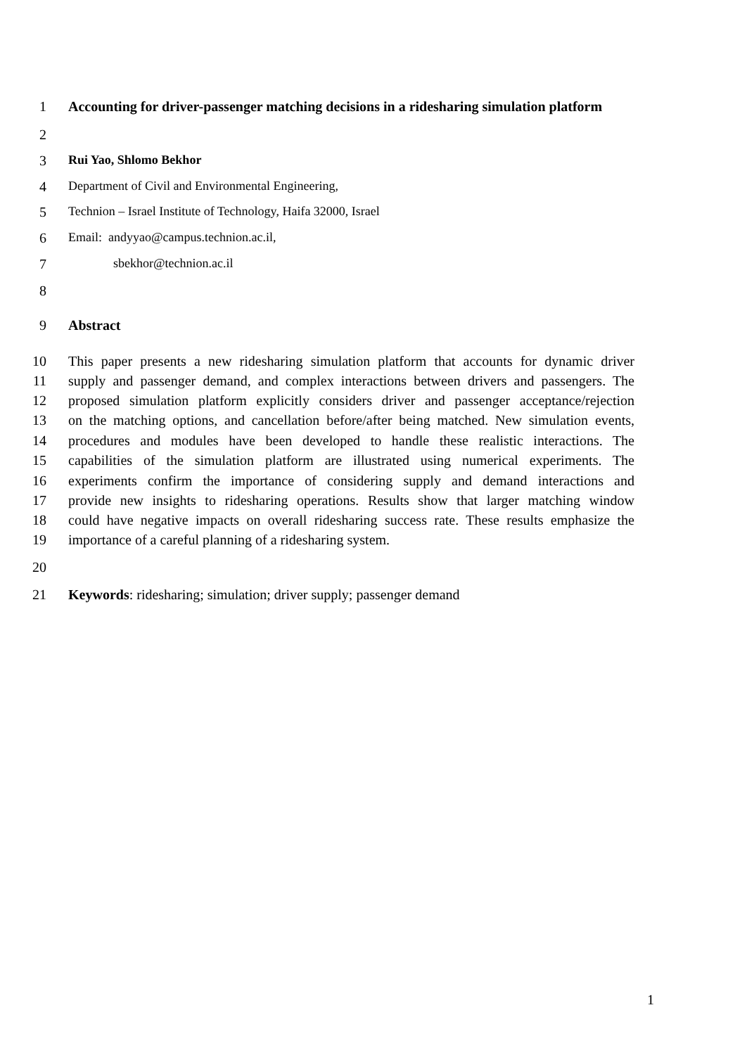1 Accounting for driver-passenger matching decisions in a ridesharing simulation platform
2
3 Rui Yao, Shlomo Bekhor
4 Department of Civil and Environmental Engineering,
5 Technion – Israel Institute of Technology, Haifa 32000, Israel
6 Email: andyyao@campus.technion.ac.il,
7 sbekhor@technion.ac.il
8
9 Abstract
10 This paper presents a new ridesharing simulation platform that accounts for dynamic driver
11 supply and passenger demand, and complex interactions between drivers and passengers. The
12 proposed simulation platform explicitly considers driver and passenger acceptance/rejection
13 on the matching options, and cancellation before/after being matched. New simulation events,
14 procedures and modules have been developed to handle these realistic interactions. The
15 capabilities of the simulation platform are illustrated using numerical experiments. The
16 experiments confirm the importance of considering supply and demand interactions and
17 provide new insights to ridesharing operations. Results show that larger matching window
18 could have negative impacts on overall ridesharing success rate. These results emphasize the
19 importance of a careful planning of a ridesharing system.
20
21 Keywords: ridesharing; simulation; driver supply; passenger demand
1